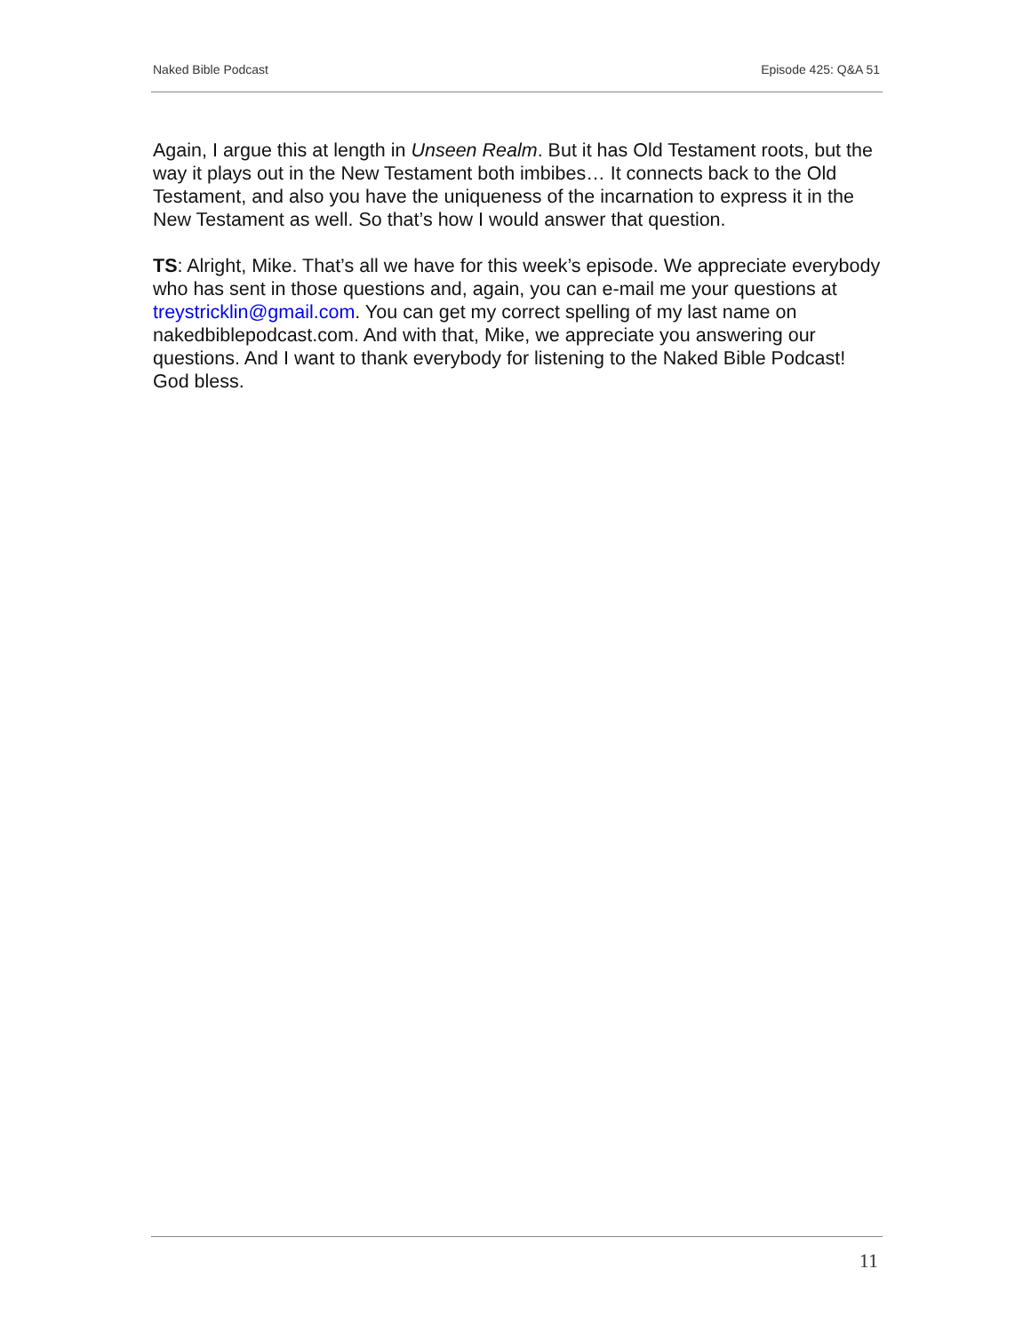Naked Bible Podcast Episode 425: Q&A 51
Again, I argue this at length in Unseen Realm. But it has Old Testament roots, but the way it plays out in the New Testament both imbibes… It connects back to the Old Testament, and also you have the uniqueness of the incarnation to express it in the New Testament as well. So that’s how I would answer that question.
TS: Alright, Mike. That’s all we have for this week’s episode. We appreciate everybody who has sent in those questions and, again, you can e-mail me your questions at treystricklin@gmail.com. You can get my correct spelling of my last name on nakedbiblepodcast.com. And with that, Mike, we appreciate you answering our questions. And I want to thank everybody for listening to the Naked Bible Podcast! God bless.
11